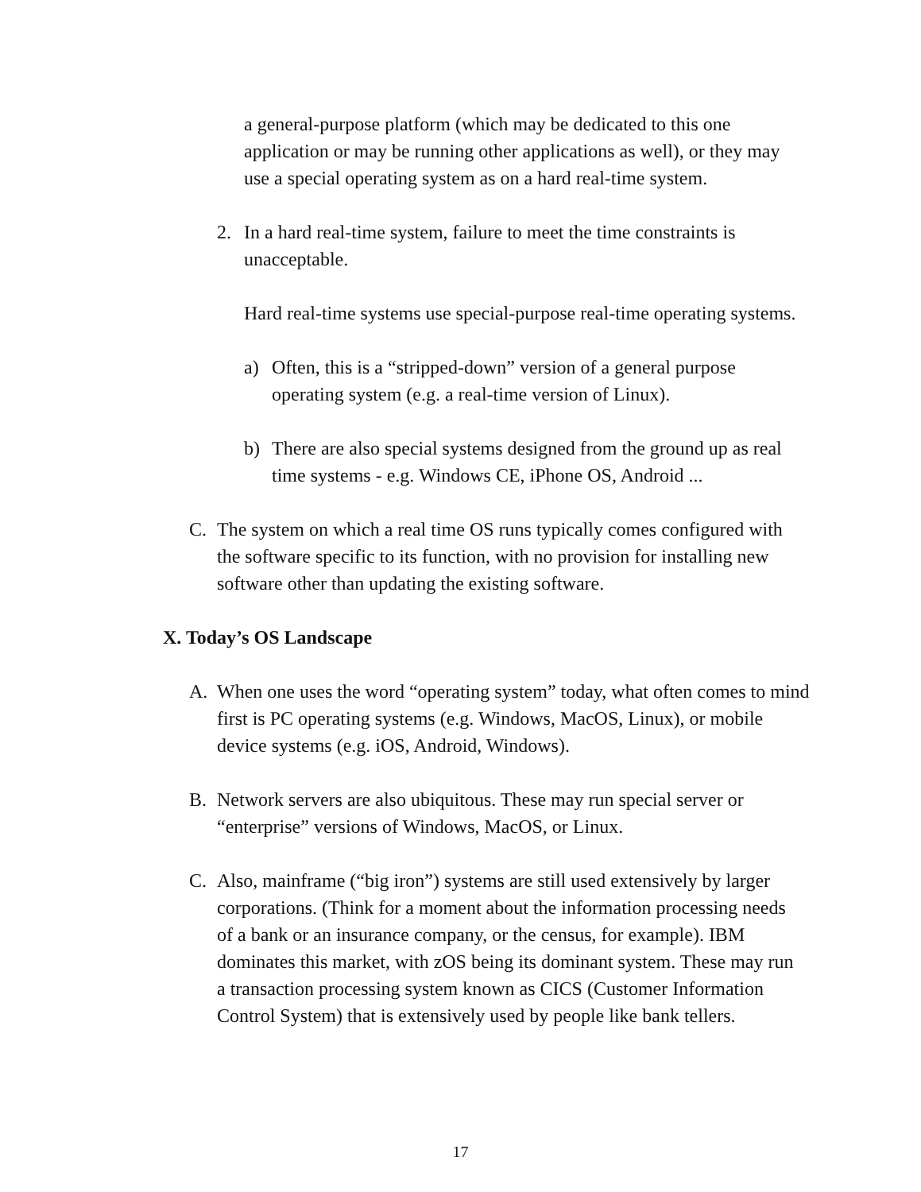a general-purpose platform (which may be dedicated to this one application or may be running other applications as well), or they may use a special operating system as on a hard real-time system.
2. In a hard real-time system, failure to meet the time constraints is unacceptable.
Hard real-time systems use special-purpose real-time operating systems.
a) Often, this is a “stripped-down” version of a general purpose operating system (e.g. a real-time version of Linux).
b) There are also special systems designed from the ground up as real time systems - e.g. Windows CE, iPhone OS, Android ...
C. The system on which a real time OS runs typically comes configured with the software specific to its function, with no provision for installing new software other than updating the existing software.
X. Today’s OS Landscape
A. When one uses the word “operating system” today, what often comes to mind first is PC operating systems (e.g. Windows, MacOS, Linux), or mobile device systems (e.g. iOS, Android, Windows).
B. Network servers are also ubiquitous. These may run special server or “enterprise” versions of Windows, MacOS, or Linux.
C. Also, mainframe (“big iron”) systems are still used extensively by larger corporations. (Think for a moment about the information processing needs of a bank or an insurance company, or the census, for example). IBM dominates this market, with zOS being its dominant system. These may run a transaction processing system known as CICS (Customer Information Control System) that is extensively used by people like bank tellers.
17